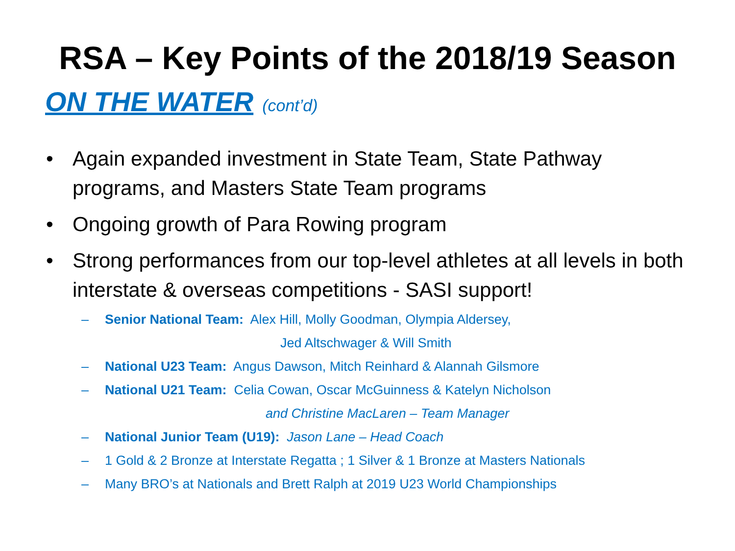RSA – Key Points of the 2018/19 Season
ON THE WATER (cont’d)
• Again expanded investment in State Team, State Pathway programs, and Masters State Team programs
• Ongoing growth of Para Rowing program
• Strong performances from our top-level athletes at all levels in both interstate & overseas competitions - SASI support!
– Senior National Team: Alex Hill, Molly Goodman, Olympia Aldersey,
Jed Altschwager & Will Smith
– National U23 Team: Angus Dawson, Mitch Reinhard & Alannah Gilsmore
– National U21 Team: Celia Cowan, Oscar McGuinness & Katelyn Nicholson
and Christine MacLaren – Team Manager
– National Junior Team (U19): Jason Lane – Head Coach
– 1 Gold & 2 Bronze at Interstate Regatta ; 1 Silver & 1 Bronze at Masters Nationals
– Many BRO’s at Nationals and Brett Ralph at 2019 U23 World Championships